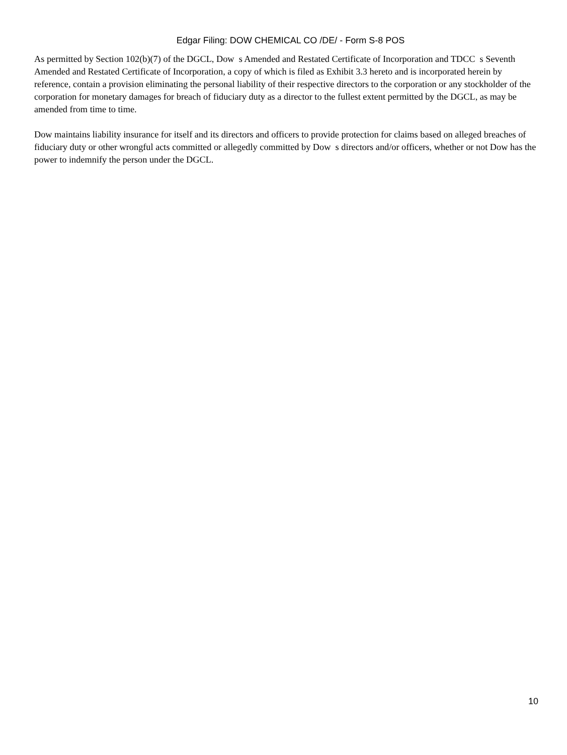Edgar Filing: DOW CHEMICAL CO /DE/ - Form S-8 POS
As permitted by Section 102(b)(7) of the DGCL, Dow s Amended and Restated Certificate of Incorporation and TDCC s Seventh Amended and Restated Certificate of Incorporation, a copy of which is filed as Exhibit 3.3 hereto and is incorporated herein by reference, contain a provision eliminating the personal liability of their respective directors to the corporation or any stockholder of the corporation for monetary damages for breach of fiduciary duty as a director to the fullest extent permitted by the DGCL, as may be amended from time to time.
Dow maintains liability insurance for itself and its directors and officers to provide protection for claims based on alleged breaches of fiduciary duty or other wrongful acts committed or allegedly committed by Dow s directors and/or officers, whether or not Dow has the power to indemnify the person under the DGCL.
10